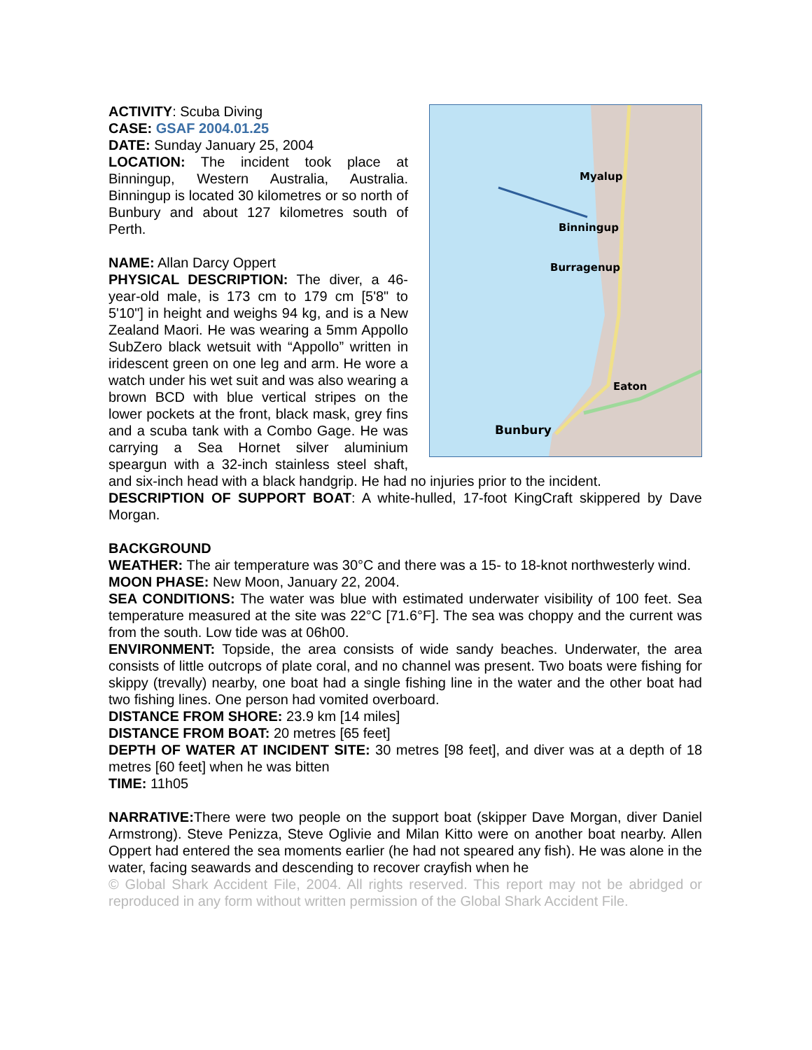Myalup
Binningup
Burragenup
Eaton
Bunbury
ACTIVITY: Scuba Diving
CASE: GSAF 2004.01.25
DATE: Sunday January 25, 2004
LOCATION: The incident took place at Binningup, Western Australia, Australia. Binningup is located 30 kilometres or so north of Bunbury and about 127 kilometres south of Perth.
NAME: Allan Darcy Oppert
PHYSICAL DESCRIPTION: The diver, a 46-year-old male, is 173 cm to 179 cm [5'8" to 5'10"] in height and weighs 94 kg, and is a New Zealand Maori. He was wearing a 5mm Appollo SubZero black wetsuit with “Appollo” written in iridescent green on one leg and arm. He wore a watch under his wet suit and was also wearing a brown BCD with blue vertical stripes on the lower pockets at the front, black mask, grey fins and a scuba tank with a Combo Gage. He was carrying a Sea Hornet silver aluminium speargun with a 32-inch stainless steel shaft, and six-inch head with a black handgrip. He had no injuries prior to the incident.
DESCRIPTION OF SUPPORT BOAT: A white-hulled, 17-foot KingCraft skippered by Dave Morgan.
BACKGROUND
WEATHER: The air temperature was 30°C and there was a 15- to 18-knot northwesterly wind.
MOON PHASE: New Moon, January 22, 2004.
SEA CONDITIONS: The water was blue with estimated underwater visibility of 100 feet. Sea temperature measured at the site was 22°C [71.6°F]. The sea was choppy and the current was from the south. Low tide was at 06h00.
ENVIRONMENT: Topside, the area consists of wide sandy beaches. Underwater, the area consists of little outcrops of plate coral, and no channel was present. Two boats were fishing for skippy (trevally) nearby, one boat had a single fishing line in the water and the other boat had two fishing lines. One person had vomited overboard.
DISTANCE FROM SHORE: 23.9 km [14 miles]
DISTANCE FROM BOAT: 20 metres [65 feet]
DEPTH OF WATER AT INCIDENT SITE: 30 metres [98 feet], and diver was at a depth of 18 metres [60 feet] when he was bitten
TIME: 11h05
NARRATIVE: There were two people on the support boat (skipper Dave Morgan, diver Daniel Armstrong). Steve Penizza, Steve Oglivie and Milan Kitto were on another boat nearby. Allen Oppert had entered the sea moments earlier (he had not speared any fish). He was alone in the water, facing seawards and descending to recover crayfish when he
© Global Shark Accident File, 2004. All rights reserved. This report may not be abridged or reproduced in any form without written permission of the Global Shark Accident File.